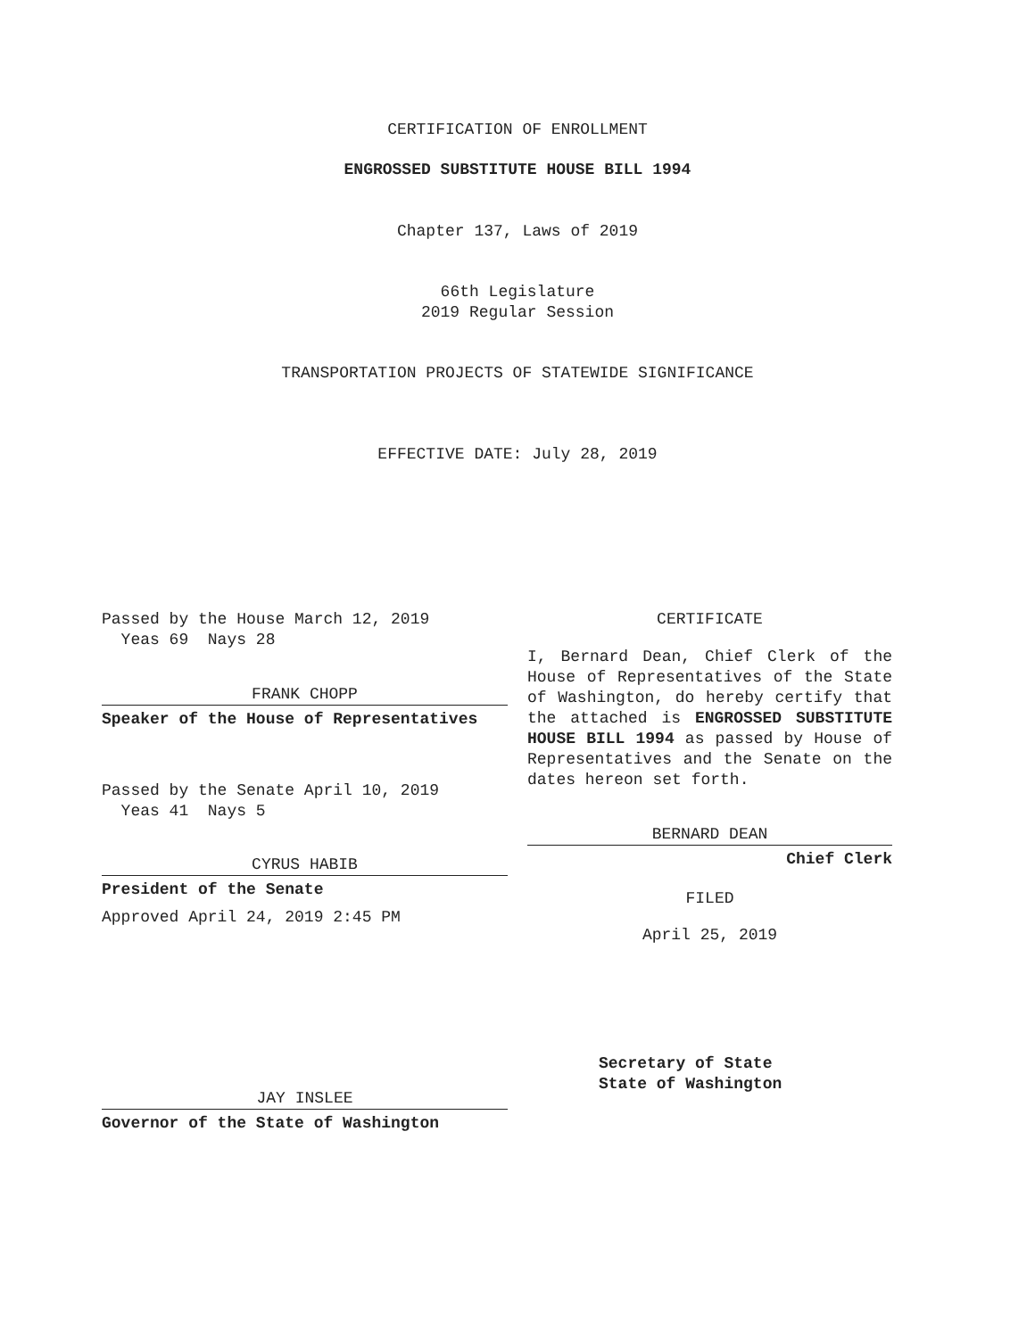CERTIFICATION OF ENROLLMENT
ENGROSSED SUBSTITUTE HOUSE BILL 1994
Chapter 137, Laws of 2019
66th Legislature
2019 Regular Session
TRANSPORTATION PROJECTS OF STATEWIDE SIGNIFICANCE
EFFECTIVE DATE: July 28, 2019
Passed by the House March 12, 2019
Yeas 69 Nays 28
FRANK CHOPP
Speaker of the House of Representatives
Passed by the Senate April 10, 2019
Yeas 41 Nays 5
CYRUS HABIB
President of the Senate
Approved April 24, 2019 2:45 PM
JAY INSLEE
Governor of the State of Washington
CERTIFICATE
I, Bernard Dean, Chief Clerk of the House of Representatives of the State of Washington, do hereby certify that the attached is ENGROSSED SUBSTITUTE HOUSE BILL 1994 as passed by House of Representatives and the Senate on the dates hereon set forth.
BERNARD DEAN
Chief Clerk
FILED
April 25, 2019
Secretary of State
State of Washington